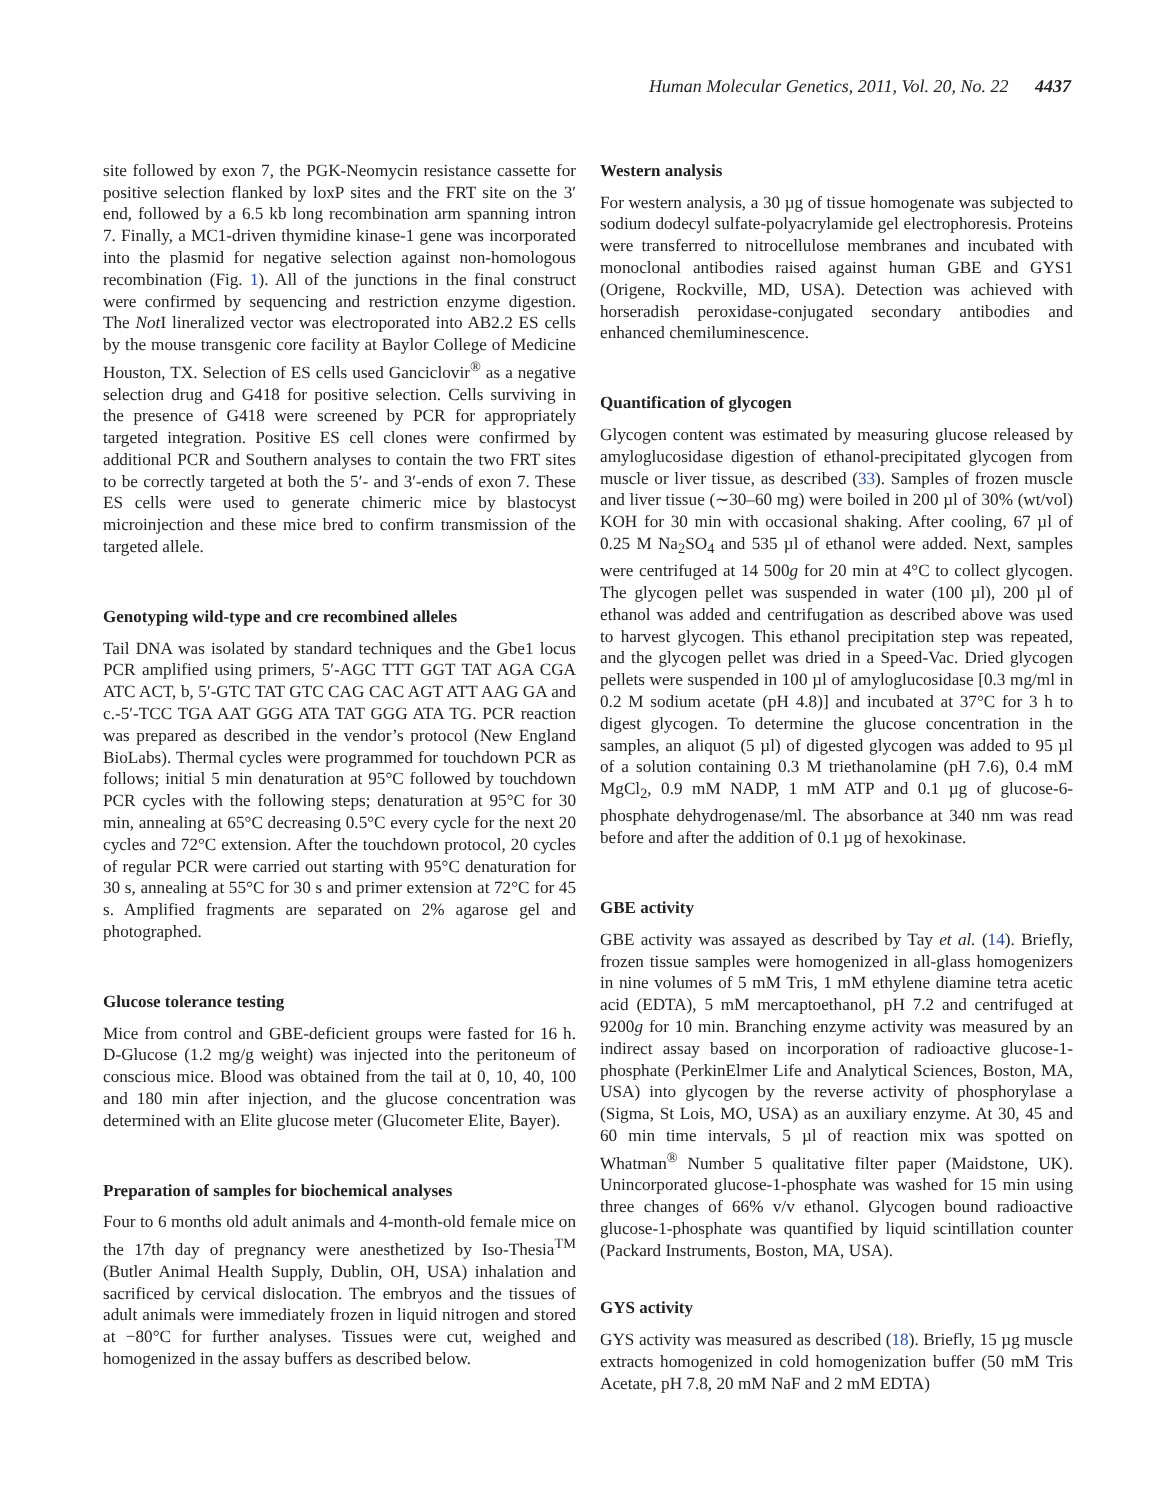Human Molecular Genetics, 2011, Vol. 20, No. 22 4437
site followed by exon 7, the PGK-Neomycin resistance cassette for positive selection flanked by loxP sites and the FRT site on the 3′ end, followed by a 6.5 kb long recombination arm spanning intron 7. Finally, a MC1-driven thymidine kinase-1 gene was incorporated into the plasmid for negative selection against non-homologous recombination (Fig. 1). All of the junctions in the final construct were confirmed by sequencing and restriction enzyme digestion. The Not I lineralized vector was electroporated into AB2.2 ES cells by the mouse transgenic core facility at Baylor College of Medicine Houston, TX. Selection of ES cells used Ganciclovir<sup>®</sup> as a negative selection drug and G418 for positive selection. Cells surviving in the presence of G418 were screened by PCR for appropriately targeted integration. Positive ES cell clones were confirmed by additional PCR and Southern analyses to contain the two FRT sites to be correctly targeted at both the 5′- and 3′-ends of exon 7. These ES cells were used to generate chimeric mice by blastocyst microinjection and these mice bred to confirm transmission of the targeted allele.
Genotyping wild-type and cre recombined alleles
Tail DNA was isolated by standard techniques and the Gbe1 locus PCR amplified using primers, 5′-AGC TTT GGT TAT AGA CGA ATC ACT, b, 5′-GTC TAT GTC CAG CAC AGT ATT AAG GA and c.-5′-TCC TGA AAT GGG ATA TAT GGG ATA TG. PCR reaction was prepared as described in the vendor’s protocol (New England BioLabs). Thermal cycles were programmed for touchdown PCR as follows; initial 5 min denaturation at 95°C followed by touchdown PCR cycles with the following steps; denaturation at 95°C for 30 min, annealing at 65°C decreasing 0.5°C every cycle for the next 20 cycles and 72°C extension. After the touchdown protocol, 20 cycles of regular PCR were carried out starting with 95°C denaturation for 30 s, annealing at 55°C for 30 s and primer extension at 72°C for 45 s. Amplified fragments are separated on 2% agarose gel and photographed.
Glucose tolerance testing
Mice from control and GBE-deficient groups were fasted for 16 h. D-Glucose (1.2 mg/g weight) was injected into the peritoneum of conscious mice. Blood was obtained from the tail at 0, 10, 40, 100 and 180 min after injection, and the glucose concentration was determined with an Elite glucose meter (Glucometer Elite, Bayer).
Preparation of samples for biochemical analyses
Four to 6 months old adult animals and 4-month-old female mice on the 17th day of pregnancy were anesthetized by Iso-Thesia<sup>TM</sup> (Butler Animal Health Supply, Dublin, OH, USA) inhalation and sacrificed by cervical dislocation. The embryos and the tissues of adult animals were immediately frozen in liquid nitrogen and stored at −80°C for further analyses. Tissues were cut, weighed and homogenized in the assay buffers as described below.
Western analysis
For western analysis, a 30 µg of tissue homogenate was subjected to sodium dodecyl sulfate-polyacrylamide gel electrophoresis. Proteins were transferred to nitrocellulose membranes and incubated with monoclonal antibodies raised against human GBE and GYS1 (Origene, Rockville, MD, USA). Detection was achieved with horseradish peroxidase-conjugated secondary antibodies and enhanced chemiluminescence.
Quantification of glycogen
Glycogen content was estimated by measuring glucose released by amyloglucosidase digestion of ethanol-precipitated glycogen from muscle or liver tissue, as described (33). Samples of frozen muscle and liver tissue (∼30–60 mg) were boiled in 200 µl of 30% (wt/vol) KOH for 30 min with occasional shaking. After cooling, 67 µl of 0.25 M Na<sub>2</sub>SO<sub>4</sub> and 535 µl of ethanol were added. Next, samples were centrifuged at 14 500g for 20 min at 4°C to collect glycogen. The glycogen pellet was suspended in water (100 µl), 200 µl of ethanol was added and centrifugation as described above was used to harvest glycogen. This ethanol precipitation step was repeated, and the glycogen pellet was dried in a Speed-Vac. Dried glycogen pellets were suspended in 100 µl of amyloglucosidase [0.3 mg/ml in 0.2 M sodium acetate (pH 4.8)] and incubated at 37°C for 3 h to digest glycogen. To determine the glucose concentration in the samples, an aliquot (5 µl) of digested glycogen was added to 95 µl of a solution containing 0.3 M triethanolamine (pH 7.6), 0.4 mM MgCl<sub>2</sub>, 0.9 mM NADP, 1 mM ATP and 0.1 µg of glucose-6-phosphate dehydrogenase/ml. The absorbance at 340 nm was read before and after the addition of 0.1 µg of hexokinase.
GBE activity
GBE activity was assayed as described by Tay et al. (14). Briefly, frozen tissue samples were homogenized in all-glass homogenizers in nine volumes of 5 mM Tris, 1 mM ethylene diamine tetra acetic acid (EDTA), 5 mM mercaptoethanol, pH 7.2 and centrifuged at 9200g for 10 min. Branching enzyme activity was measured by an indirect assay based on incorporation of radioactive glucose-1-phosphate (PerkinElmer Life and Analytical Sciences, Boston, MA, USA) into glycogen by the reverse activity of phosphorylase a (Sigma, St Lois, MO, USA) as an auxiliary enzyme. At 30, 45 and 60 min time intervals, 5 µl of reaction mix was spotted on Whatman<sup>®</sup> Number 5 qualitative filter paper (Maidstone, UK). Unincorporated glucose-1-phosphate was washed for 15 min using three changes of 66% v/v ethanol. Glycogen bound radioactive glucose-1-phosphate was quantified by liquid scintillation counter (Packard Instruments, Boston, MA, USA).
GYS activity
GYS activity was measured as described (18). Briefly, 15 µg muscle extracts homogenized in cold homogenization buffer (50 mM Tris Acetate, pH 7.8, 20 mM NaF and 2 mM EDTA)